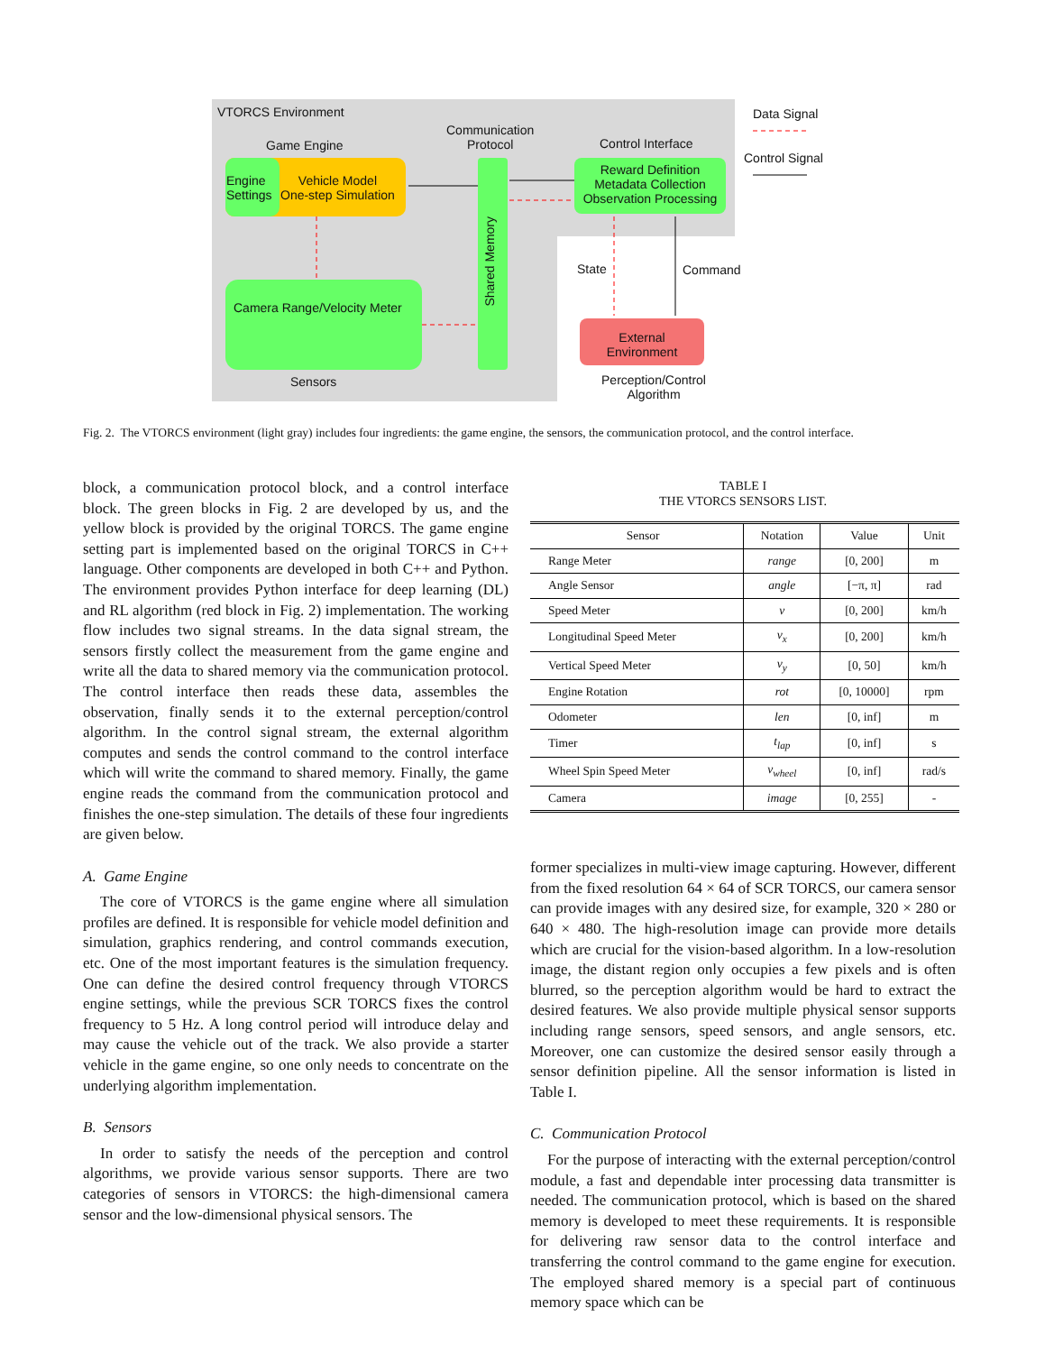VTORCS Environment
Game Engine
Communication
Protocol
Control Interface
Data Signal
Control Signal
Engine
Settings
Vehicle Model
One-step Simulation
Reward Definition
Metadata Collection
Observation Processing
Shared Memory
Camera Range/Velocity Meter
Sensors
State Command
External
Environment
Perception/Control
Algorithm
Fig. 2. The VTORCS environment (light gray) includes four ingredients: the game engine, the sensors, the communication protocol, and the control interface.
block, a communication protocol block, and a control interface block. The green blocks in Fig. 2 are developed by us, and the yellow block is provided by the original TORCS. The game engine setting part is implemented based on the original TORCS in C++ language. Other components are developed in both C++ and Python. The environment provides Python interface for deep learning (DL) and RL algorithm (red block in Fig. 2) implementation. The working flow includes two signal streams. In the data signal stream, the sensors firstly collect the measurement from the game engine and write all the data to shared memory via the communication protocol. The control interface then reads these data, assembles the observation, finally sends it to the external perception/control algorithm. In the control signal stream, the external algorithm computes and sends the control command to the control interface which will write the command to shared memory. Finally, the game engine reads the command from the communication protocol and finishes the one-step simulation. The details of these four ingredients are given below.
A. Game Engine
The core of VTORCS is the game engine where all simulation profiles are defined. It is responsible for vehicle model definition and simulation, graphics rendering, and control commands execution, etc. One of the most important features is the simulation frequency. One can define the desired control frequency through VTORCS engine settings, while the previous SCR TORCS fixes the control frequency to 5 Hz. A long control period will introduce delay and may cause the vehicle out of the track. We also provide a starter vehicle in the game engine, so one only needs to concentrate on the underlying algorithm implementation.
B. Sensors
In order to satisfy the needs of the perception and control algorithms, we provide various sensor supports. There are two categories of sensors in VTORCS: the high-dimensional camera sensor and the low-dimensional physical sensors. The
TABLE I
THE VTORCS SENSORS LIST.
| Sensor | Notation | Value | Unit |
| --- | --- | --- | --- |
| Range Meter | range | [0, 200] | m |
| Angle Sensor | angle | [−π, π] | rad |
| Speed Meter | v | [0, 200] | km/h |
| Longitudinal Speed Meter | v<sub>x</sub> | [0, 200] | km/h |
| Vertical Speed Meter | v<sub>y</sub> | [0, 50] | km/h |
| Engine Rotation | rot | [0, 10000] | rpm |
| Odometer | len | [0, inf] | m |
| Timer | t<sub>lap</sub> | [0, inf] | s |
| Wheel Spin Speed Meter | v<sub>wheel</sub> | [0, inf] | rad/s |
| Camera | image | [0, 255] | - |
former specializes in multi-view image capturing. However, different from the fixed resolution 64 × 64 of SCR TORCS, our camera sensor can provide images with any desired size, for example, 320 × 280 or 640 × 480. The high-resolution image can provide more details which are crucial for the vision-based algorithm. In a low-resolution image, the distant region only occupies a few pixels and is often blurred, so the perception algorithm would be hard to extract the desired features. We also provide multiple physical sensor supports including range sensors, speed sensors, and angle sensors, etc. Moreover, one can customize the desired sensor easily through a sensor definition pipeline. All the sensor information is listed in Table I.
C. Communication Protocol
For the purpose of interacting with the external perception/control module, a fast and dependable inter processing data transmitter is needed. The communication protocol, which is based on the shared memory is developed to meet these requirements. It is responsible for delivering raw sensor data to the control interface and transferring the control command to the game engine for execution. The employed shared memory is a special part of continuous memory space which can be